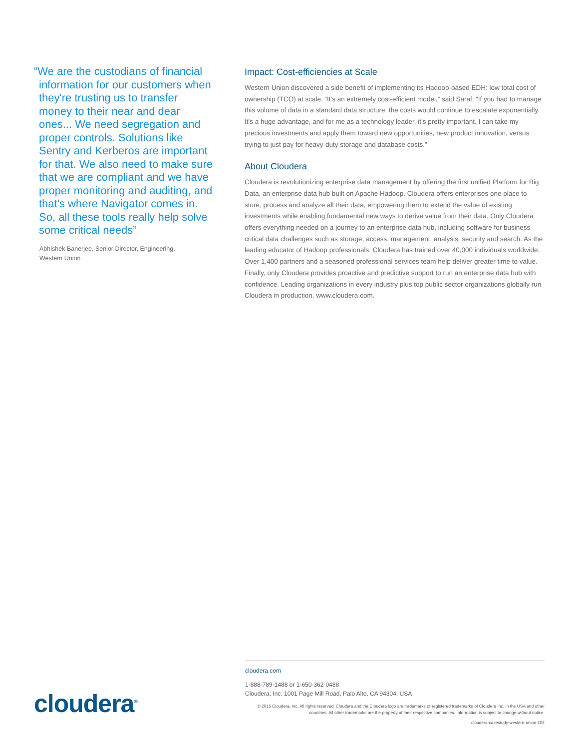“We are the custodians of financial information for our customers when they're trusting us to transfer money to their near and dear ones... We need segregation and proper controls. Solutions like Sentry and Kerberos are important for that. We also need to make sure that we are compliant and we have proper monitoring and auditing, and that's where Navigator comes in. So, all these tools really help solve some critical needs”
Abhishek Banerjee, Senior Director, Engineering,
Western Union
Impact: Cost-efficiencies at Scale
Western Union discovered a side benefit of implementing its Hadoop-based EDH: low total cost of ownership (TCO) at scale. “It’s an extremely cost-efficient model,” said Saraf. “If you had to manage this volume of data in a standard data structure, the costs would continue to escalate exponentially. It’s a huge advantage, and for me as a technology leader, it’s pretty important. I can take my precious investments and apply them toward new opportunities, new product innovation, versus trying to just pay for heavy-duty storage and database costs.”
About Cloudera
Cloudera is revolutionizing enterprise data management by offering the first unified Platform for Big Data, an enterprise data hub built on Apache Hadoop. Cloudera offers enterprises one place to store, process and analyze all their data, empowering them to extend the value of existing investments while enabling fundamental new ways to derive value from their data. Only Cloudera offers everything needed on a journey to an enterprise data hub, including software for business critical data challenges such as storage, access, management, analysis, security and search. As the leading educator of Hadoop professionals, Cloudera has trained over 40,000 individuals worldwide. Over 1,400 partners and a seasoned professional services team help deliver greater time to value. Finally, only Cloudera provides proactive and predictive support to run an enterprise data hub with confidence. Leading organizations in every industry plus top public sector organizations globally run Cloudera in production. www.cloudera.com.
cloudera<sup>®</sup>
cloudera.com
1-888-789-1488 or 1-650-362-0488
Cloudera, Inc. 1001 Page Mill Road, Palo Alto, CA 94304, USA
© 2015 Cloudera, Inc. All rights reserved. Cloudera and the Cloudera logo are trademarks or registered trademarks of Cloudera Inc. in the USA and other countries. All other trademarks are the property of their respective companies. Information is subject to change without notice.
cloudera-casestudy-western-union-102